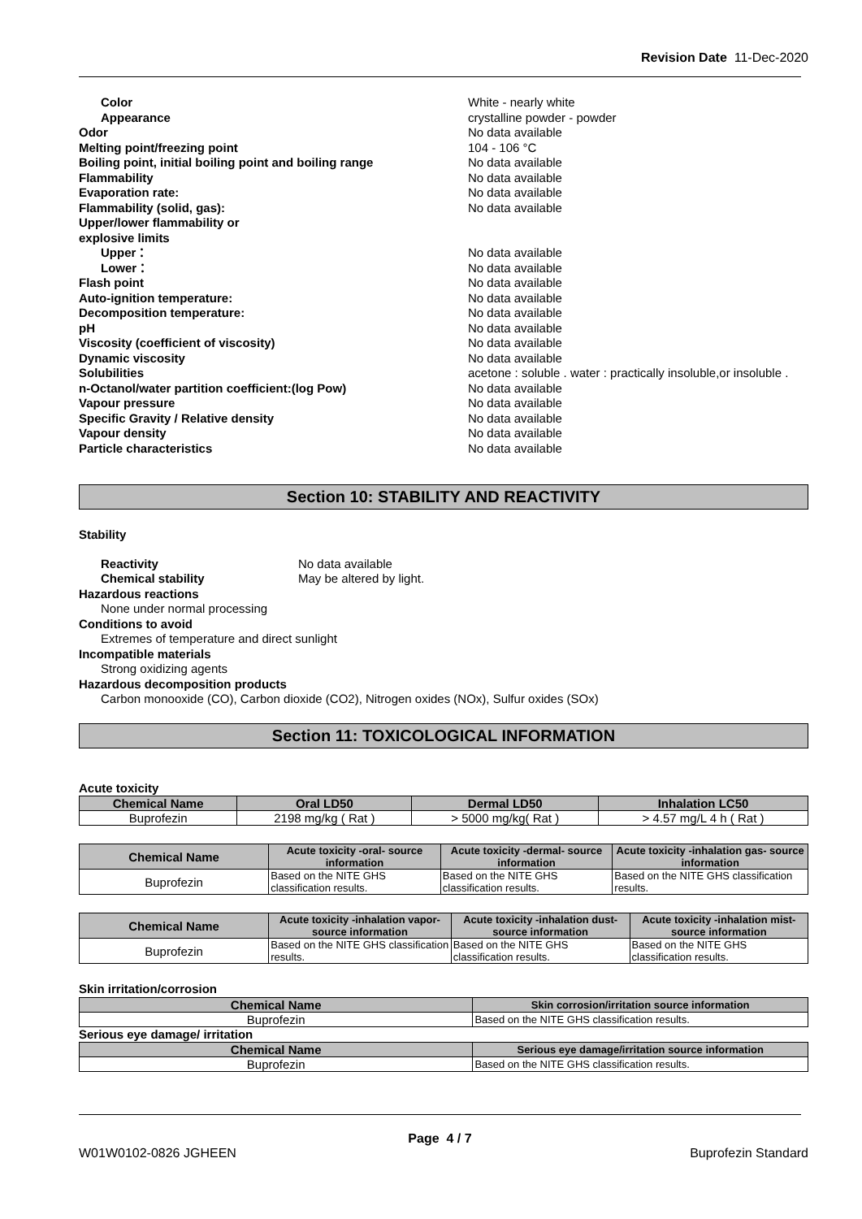Revision Date 11-Dec-2020
| Color | White - nearly white |
| Appearance | crystalline powder - powder |
| Odor | No data available |
| Melting point/freezing point | 104 - 106 °C |
| Boiling point, initial boiling point and boiling range | No data available |
| Flammability | No data available |
| Evaporation rate: | No data available |
| Flammability (solid, gas): | No data available |
| Upper/lower flammability or explosive limits | |
| Upper： | No data available |
| Lower： | No data available |
| Flash point | No data available |
| Auto-ignition temperature: | No data available |
| Decomposition temperature: | No data available |
| pH | No data available |
| Viscosity (coefficient of viscosity) | No data available |
| Dynamic viscosity | No data available |
| Solubilities | acetone : soluble . water : practically insoluble,or insoluble . |
| n-Octanol/water partition coefficient:(log Pow) | No data available |
| Vapour pressure | No data available |
| Specific Gravity / Relative density | No data available |
| Vapour density | No data available |
| Particle characteristics | No data available |
Section 10: STABILITY AND REACTIVITY
Stability
| Reactivity | No data available |
| Chemical stability | May be altered by light. |
Hazardous reactions
None under normal processing
Conditions to avoid
Extremes of temperature and direct sunlight
Incompatible materials
Strong oxidizing agents
Hazardous decomposition products
Carbon monooxide (CO), Carbon dioxide (CO2), Nitrogen oxides (NOx), Sulfur oxides (SOx)
Section 11: TOXICOLOGICAL INFORMATION
Acute toxicity
| Chemical Name | Oral LD50 | Dermal LD50 | Inhalation LC50 |
| --- | --- | --- | --- |
| Buprofezin | 2198 mg/kg ( Rat ) | > 5000 mg/kg( Rat ) | > 4.57 mg/L 4 h ( Rat ) |
| Chemical Name | Acute toxicity -oral- source information | Acute toxicity -dermal- source information | Acute toxicity -inhalation gas- source information |
| --- | --- | --- | --- |
| Buprofezin | Based on the NITE GHS classification results. | Based on the NITE GHS classification results. | Based on the NITE GHS classification results. |
| Chemical Name | Acute toxicity -inhalation vapor- source information | Acute toxicity -inhalation dust- source information | Acute toxicity -inhalation mist- source information |
| --- | --- | --- | --- |
| Buprofezin | Based on the NITE GHS classification results. | Based on the NITE GHS classification results. | Based on the NITE GHS classification results. |
Skin irritation/corrosion
| Chemical Name | Skin corrosion/irritation source information |
| --- | --- |
| Buprofezin | Based on the NITE GHS classification results. |
Serious eye damage/ irritation
| Chemical Name | Serious eye damage/irritation source information |
| --- | --- |
| Buprofezin | Based on the NITE GHS classification results. |
Page 4 / 7
W01W0102-0826 JGHEEN Buprofezin Standard